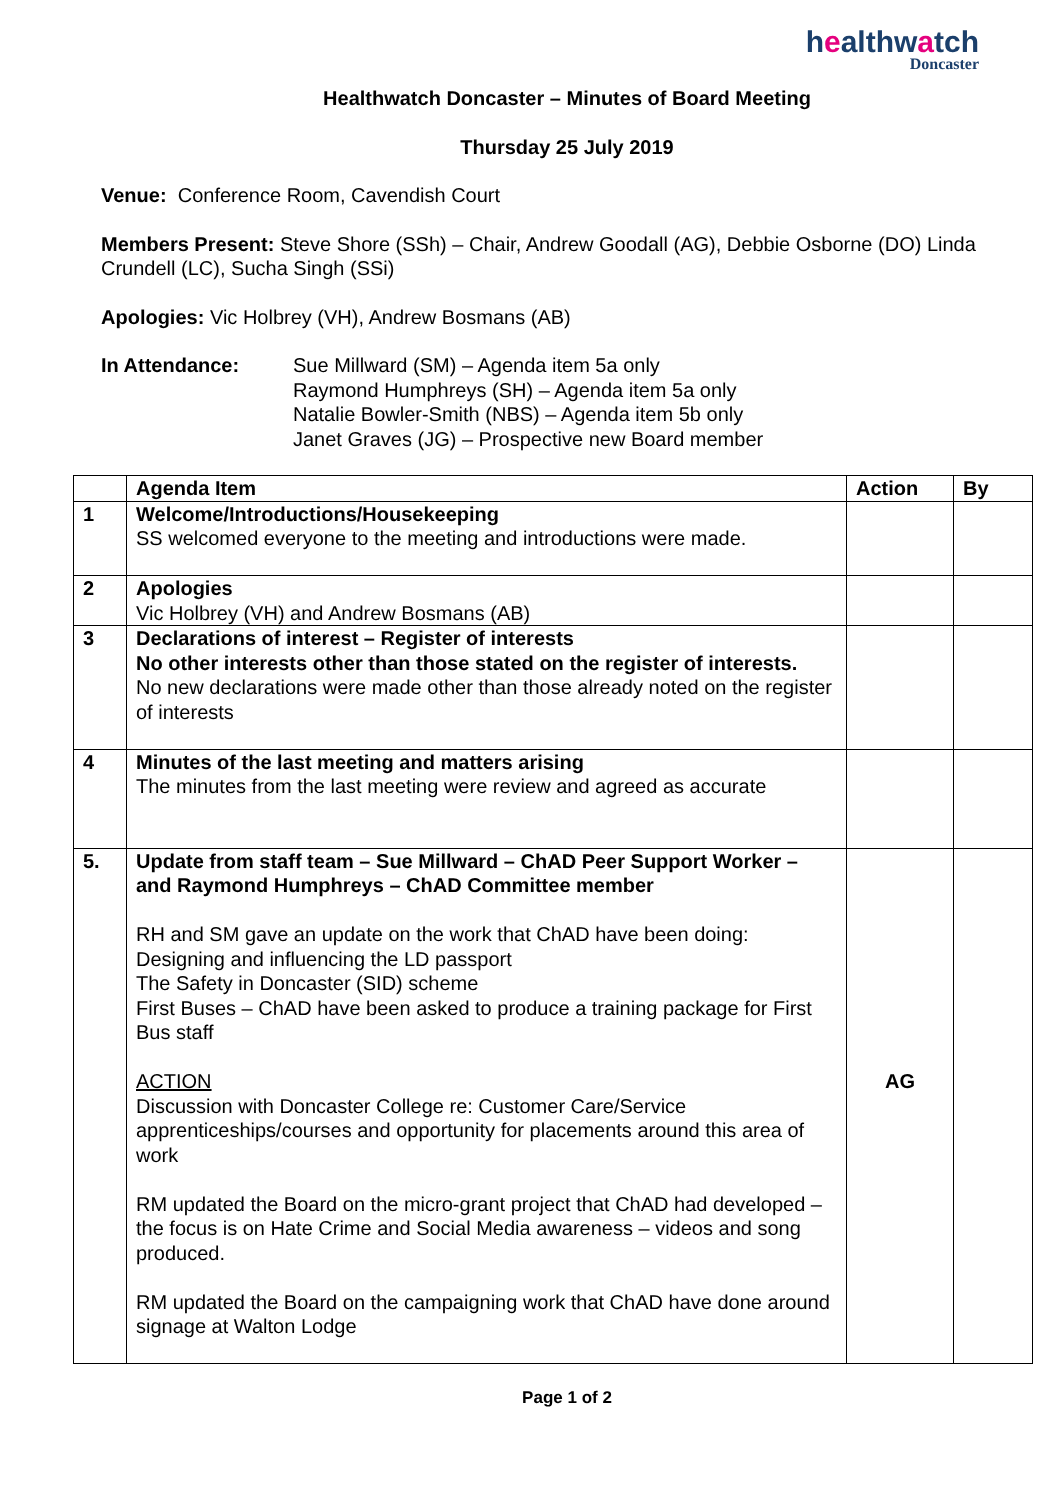healthwatch
Doncaster
Healthwatch Doncaster – Minutes of Board Meeting
Thursday 25 July 2019
Venue: Conference Room, Cavendish Court
Members Present: Steve Shore (SSh) – Chair, Andrew Goodall (AG), Debbie Osborne (DO) Linda Crundell (LC), Sucha Singh (SSi)
Apologies: Vic Holbrey (VH), Andrew Bosmans (AB)
In Attendance: Sue Millward (SM) – Agenda item 5a only
Raymond Humphreys (SH) – Agenda item 5a only
Natalie Bowler-Smith (NBS) – Agenda item 5b only
Janet Graves (JG) – Prospective new Board member
| | Agenda Item | Action | By |
| 1 | Welcome/Introductions/Housekeeping SS welcomed everyone to the meeting and introductions were made. | | |
| 2 | Apologies Vic Holbrey (VH) and Andrew Bosmans (AB) | | |
| 3 | Declarations of interest – Register of interests No other interests other than those stated on the register of interests. No new declarations were made other than those already noted on the register of interests | | |
| 4 | Minutes of the last meeting and matters arising The minutes from the last meeting were review and agreed as accurate | | |
| 5. | Update from staff team – Sue Millward – ChAD Peer Support Worker – and Raymond Humphreys – ChAD Committee member RH and SM gave an update on the work that ChAD have been doing: Designing and influencing the LD passport The Safety in Doncaster (SID) scheme First Buses – ChAD have been asked to produce a training package for First Bus staff ACTION Discussion with Doncaster College re: Customer Care/Service apprenticeships/courses and opportunity for placements around this area of work RM updated the Board on the micro-grant project that ChAD had developed – the focus is on Hate Crime and Social Media awareness – videos and song produced. RM updated the Board on the campaigning work that ChAD have done around signage at Walton Lodge | AG | |
Page 1 of 2